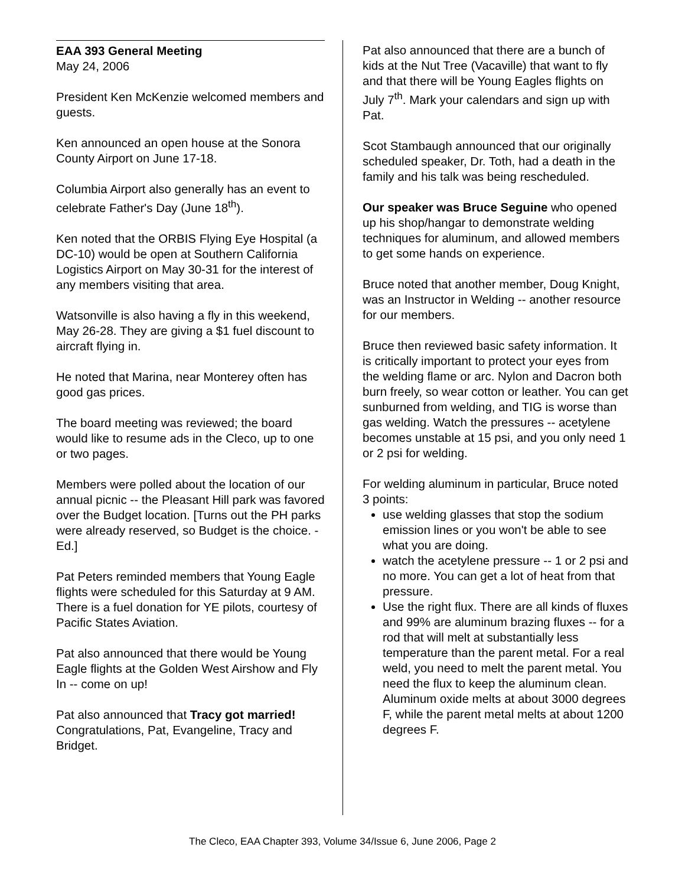EAA 393 General Meeting
May 24, 2006
President Ken McKenzie welcomed members and guests.
Ken announced an open house at the Sonora County Airport on June 17-18.
Columbia Airport also generally has an event to celebrate Father's Day (June 18<sup>th</sup>).
Ken noted that the ORBIS Flying Eye Hospital (a DC-10) would be open at Southern California Logistics Airport on May 30-31 for the interest of any members visiting that area.
Watsonville is also having a fly in this weekend, May 26-28. They are giving a $1 fuel discount to aircraft flying in.
He noted that Marina, near Monterey often has good gas prices.
The board meeting was reviewed; the board would like to resume ads in the Cleco, up to one or two pages.
Members were polled about the location of our annual picnic -- the Pleasant Hill park was favored over the Budget location. [Turns out the PH parks were already reserved, so Budget is the choice. - Ed.]
Pat Peters reminded members that Young Eagle flights were scheduled for this Saturday at 9 AM. There is a fuel donation for YE pilots, courtesy of Pacific States Aviation.
Pat also announced that there would be Young Eagle flights at the Golden West Airshow and Fly In -- come on up!
Pat also announced that Tracy got married! Congratulations, Pat, Evangeline, Tracy and Bridget.
Pat also announced that there are a bunch of kids at the Nut Tree (Vacaville) that want to fly and that there will be Young Eagles flights on July 7<sup>th</sup>. Mark your calendars and sign up with Pat.
Scot Stambaugh announced that our originally scheduled speaker, Dr. Toth, had a death in the family and his talk was being rescheduled.
Our speaker was Bruce Seguine who opened up his shop/hangar to demonstrate welding techniques for aluminum, and allowed members to get some hands on experience.
Bruce noted that another member, Doug Knight, was an Instructor in Welding -- another resource for our members.
Bruce then reviewed basic safety information. It is critically important to protect your eyes from the welding flame or arc. Nylon and Dacron both burn freely, so wear cotton or leather. You can get sunburned from welding, and TIG is worse than gas welding. Watch the pressures -- acetylene becomes unstable at 15 psi, and you only need 1 or 2 psi for welding.
For welding aluminum in particular, Bruce noted 3 points:
use welding glasses that stop the sodium emission lines or you won't be able to see what you are doing.
watch the acetylene pressure -- 1 or 2 psi and no more. You can get a lot of heat from that pressure.
Use the right flux. There are all kinds of fluxes and 99% are aluminum brazing fluxes -- for a rod that will melt at substantially less temperature than the parent metal. For a real weld, you need to melt the parent metal. You need the flux to keep the aluminum clean. Aluminum oxide melts at about 3000 degrees F, while the parent metal melts at about 1200 degrees F.
The Cleco, EAA Chapter 393, Volume 34/Issue 6, June 2006, Page 2